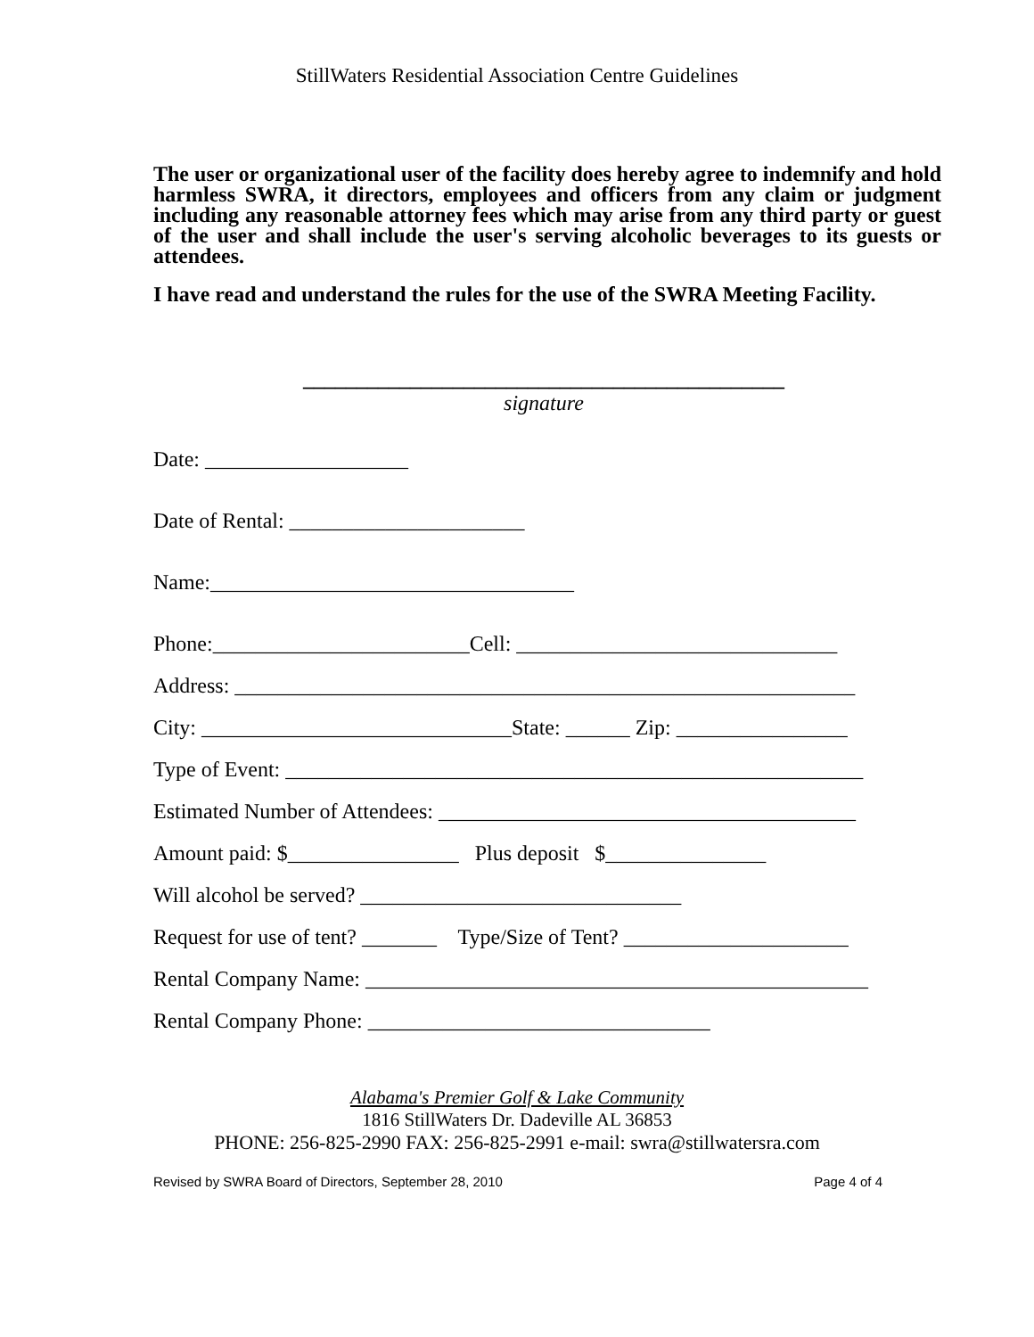StillWaters Residential Association Centre Guidelines
The user or organizational user of the facility does hereby agree to indemnify and hold harmless SWRA, it directors, employees and officers from any claim or judgment including any reasonable attorney fees which may arise from any third party or guest of the user and shall include the user's serving alcoholic beverages to its guests or attendees.
I have read and understand the rules for the use of the SWRA Meeting Facility.
_____________________________________________
signature
Date: ___________________
Date of Rental: ______________________
Name:__________________________________
Phone:________________________Cell: ______________________________
Address: __________________________________________________________
City: _____________________________State: ______ Zip: ________________
Type of Event: ______________________________________________________
Estimated Number of Attendees: _______________________________________
Amount paid: $________________ Plus deposit $_______________
Will alcohol be served? ______________________________
Request for use of tent? _______ Type/Size of Tent? _____________________
Rental Company Name: _______________________________________________
Rental Company Phone: ________________________________
Alabama's Premier Golf & Lake Community
1816 StillWaters Dr. Dadeville AL 36853
PHONE: 256-825-2990 FAX: 256-825-2991 e-mail: swra@stillwatersra.com
Revised by SWRA Board of Directors, September 28, 2010 Page 4 of 4